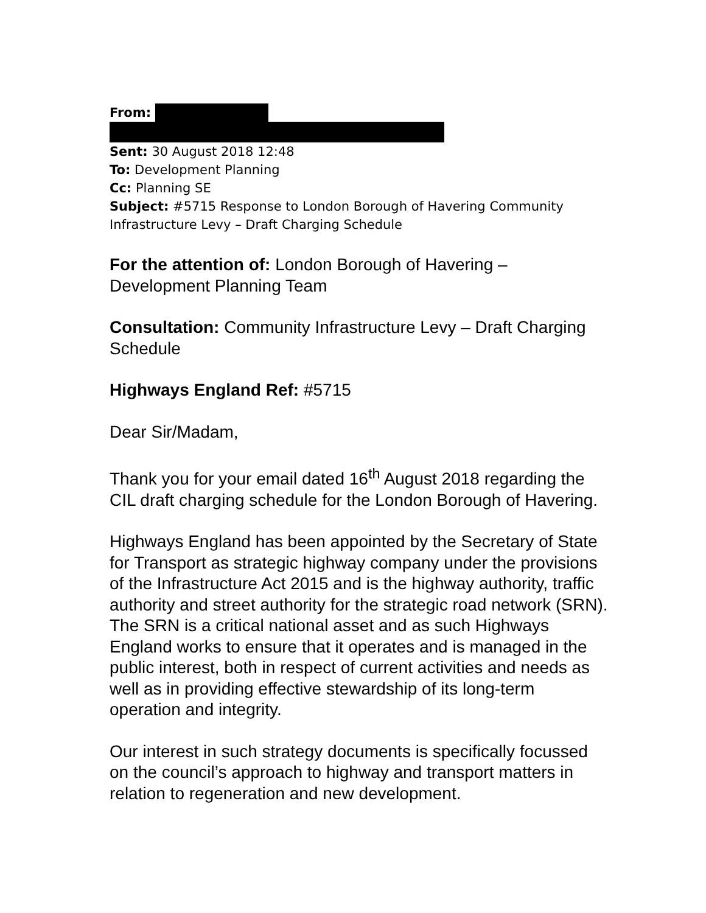From:
Sent: 30 August 2018 12:48
To: Development Planning
Cc: Planning SE
Subject: #5715 Response to London Borough of Havering Community Infrastructure Levy – Draft Charging Schedule
For the attention of: London Borough of Havering – Development Planning Team
Consultation: Community Infrastructure Levy – Draft Charging Schedule
Highways England Ref: #5715
Dear Sir/Madam,
Thank you for your email dated 16<sup>th</sup> August 2018 regarding the CIL draft charging schedule for the London Borough of Havering.
Highways England has been appointed by the Secretary of State for Transport as strategic highway company under the provisions of the Infrastructure Act 2015 and is the highway authority, traffic authority and street authority for the strategic road network (SRN). The SRN is a critical national asset and as such Highways England works to ensure that it operates and is managed in the public interest, both in respect of current activities and needs as well as in providing effective stewardship of its long-term operation and integrity.
Our interest in such strategy documents is specifically focussed on the council’s approach to highway and transport matters in relation to regeneration and new development.